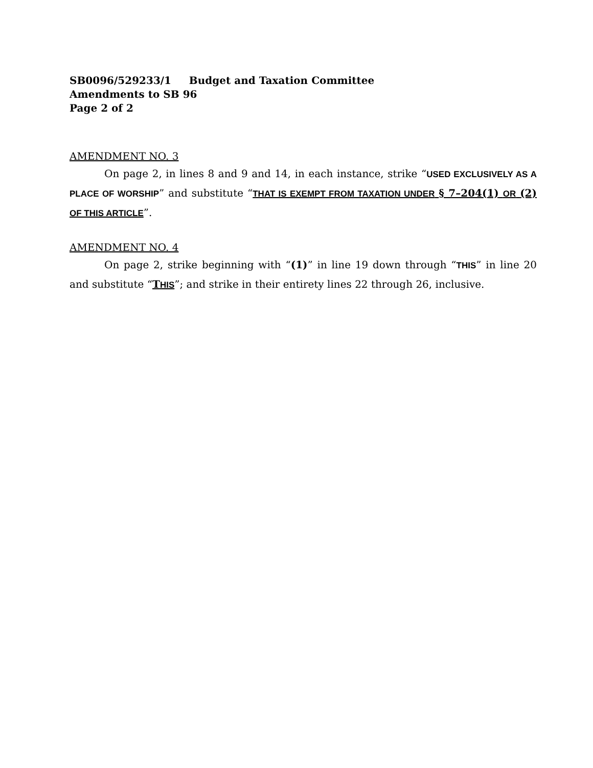SB0096/529233/1 Budget and Taxation Committee
Amendments to SB 96
Page 2 of 2
AMENDMENT NO. 3
On page 2, in lines 8 and 9 and 14, in each instance, strike “USED EXCLUSIVELY AS A PLACE OF WORSHIP” and substitute “THAT IS EXEMPT FROM TAXATION UNDER § 7–204(1) OR (2) OF THIS ARTICLE”.
AMENDMENT NO. 4
On page 2, strike beginning with “(1)” in line 19 down through “THIS” in line 20 and substitute “THIS”; and strike in their entirety lines 22 through 26, inclusive.